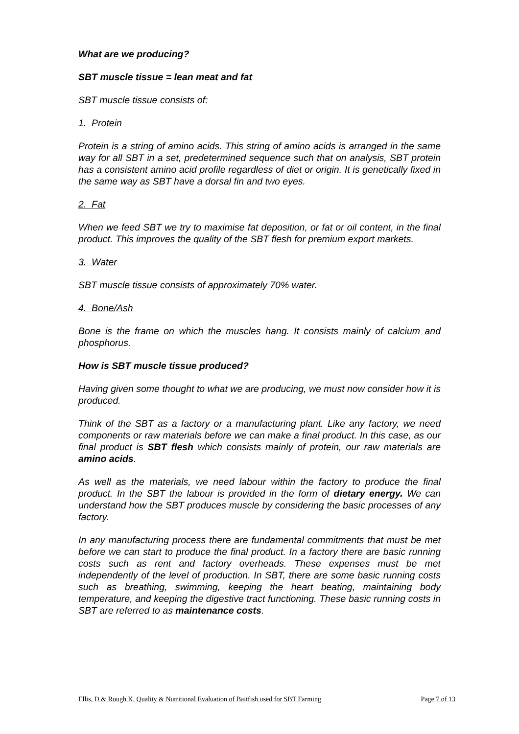What are we producing?
SBT muscle tissue = lean meat and fat
SBT muscle tissue consists of:
1. Protein
Protein is a string of amino acids. This string of amino acids is arranged in the same way for all SBT in a set, predetermined sequence such that on analysis, SBT protein has a consistent amino acid profile regardless of diet or origin. It is genetically fixed in the same way as SBT have a dorsal fin and two eyes.
2. Fat
When we feed SBT we try to maximise fat deposition, or fat or oil content, in the final product. This improves the quality of the SBT flesh for premium export markets.
3. Water
SBT muscle tissue consists of approximately 70% water.
4. Bone/Ash
Bone is the frame on which the muscles hang. It consists mainly of calcium and phosphorus.
How is SBT muscle tissue produced?
Having given some thought to what we are producing, we must now consider how it is produced.
Think of the SBT as a factory or a manufacturing plant. Like any factory, we need components or raw materials before we can make a final product. In this case, as our final product is SBT flesh which consists mainly of protein, our raw materials are amino acids.
As well as the materials, we need labour within the factory to produce the final product. In the SBT the labour is provided in the form of dietary energy. We can understand how the SBT produces muscle by considering the basic processes of any factory.
In any manufacturing process there are fundamental commitments that must be met before we can start to produce the final product. In a factory there are basic running costs such as rent and factory overheads. These expenses must be met independently of the level of production. In SBT, there are some basic running costs such as breathing, swimming, keeping the heart beating, maintaining body temperature, and keeping the digestive tract functioning. These basic running costs in SBT are referred to as maintenance costs.
Ellis, D & Rough K. Quality & Nutritional Evaluation of Baitfish used for SBT Farming Page 7 of 13